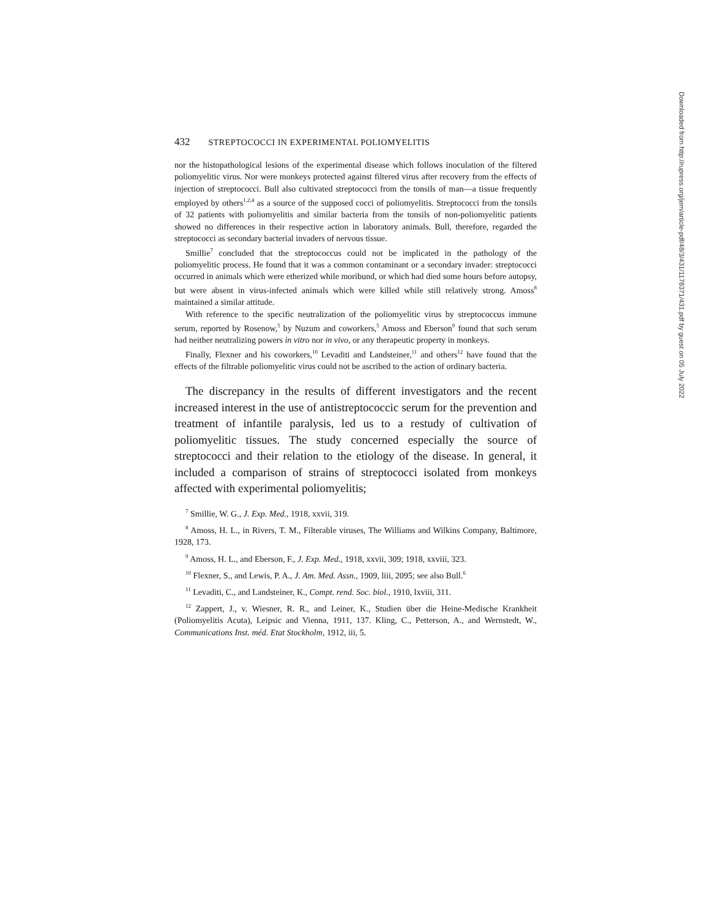432 STREPTOCOCCI IN EXPERIMENTAL POLIOMYELITIS
nor the histopathological lesions of the experimental disease which follows inoculation of the filtered poliomyelitic virus. Nor were monkeys protected against filtered virus after recovery from the effects of injection of streptococci. Bull also cultivated streptococci from the tonsils of man—a tissue frequently employed by others<sup>1,2,4</sup> as a source of the supposed cocci of poliomyelitis. Streptococci from the tonsils of 32 patients with poliomyelitis and similar bacteria from the tonsils of non-poliomyelitic patients showed no differences in their respective action in laboratory animals. Bull, therefore, regarded the streptococci as secondary bacterial invaders of nervous tissue.
Smillie<sup>7</sup> concluded that the streptococcus could not be implicated in the pathology of the poliomyelitic process. He found that it was a common contaminant or a secondary invader: streptococci occurred in animals which were etherized while moribund, or which had died some hours before autopsy, but were absent in virus-infected animals which were killed while still relatively strong. Amoss<sup>8</sup> maintained a similar attitude.
With reference to the specific neutralization of the poliomyelitic virus by streptococcus immune serum, reported by Rosenow,<sup>5</sup> by Nuzum and coworkers,<sup>5</sup> Amoss and Eberson<sup>9</sup> found that such serum had neither neutralizing powers in vitro nor in vivo, or any therapeutic property in monkeys.
Finally, Flexner and his coworkers,<sup>10</sup> Levaditi and Landsteiner,<sup>11</sup> and others<sup>12</sup> have found that the effects of the filtrable poliomyelitic virus could not be ascribed to the action of ordinary bacteria.
The discrepancy in the results of different investigators and the recent increased interest in the use of antistreptococcic serum for the prevention and treatment of infantile paralysis, led us to a restudy of cultivation of poliomyelitic tissues. The study concerned especially the source of streptococci and their relation to the etiology of the disease. In general, it included a comparison of strains of streptococci isolated from monkeys affected with experimental poliomyelitis;
<sup>7</sup> Smillie, W. G., J. Exp. Med., 1918, xxvii, 319.
<sup>8</sup> Amoss, H. L., in Rivers, T. M., Filterable viruses, The Williams and Wilkins Company, Baltimore, 1928, 173.
<sup>9</sup> Amoss, H. L., and Eberson, F., J. Exp. Med., 1918, xxvii, 309; 1918, xxviii, 323.
<sup>10</sup> Flexner, S., and Lewis, P. A., J. Am. Med. Assn., 1909, liii, 2095; see also Bull.<sup>6</sup>
<sup>11</sup> Levaditi, C., and Landsteiner, K., Compt. rend. Soc. biol., 1910, lxviii, 311.
<sup>12</sup> Zappert, J., v. Wiesner, R. R., and Leiner, K., Studien über die Heine-Medische Krankheit (Poliomyelitis Acuta), Leipsic and Vienna, 1911, 137. Kling, C., Petterson, A., and Wernstedt, W., Communications Inst. méd. Etat Stockholm, 1912, iii, 5.
Downloaded from http://rupress.org/jem/article-pdf/48/3/431/1178371/431.pdf by guest on 05 July 2022